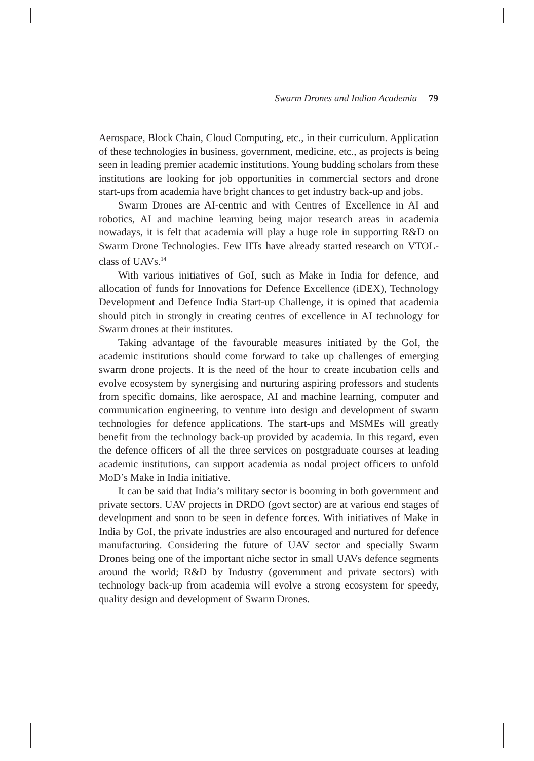Swarm Drones and Indian Academia 79
Aerospace, Block Chain, Cloud Computing, etc., in their curriculum. Application of these technologies in business, government, medicine, etc., as projects is being seen in leading premier academic institutions. Young budding scholars from these institutions are looking for job opportunities in commercial sectors and drone start-ups from academia have bright chances to get industry back-up and jobs.
Swarm Drones are AI-centric and with Centres of Excellence in AI and robotics, AI and machine learning being major research areas in academia nowadays, it is felt that academia will play a huge role in supporting R&D on Swarm Drone Technologies. Few IITs have already started research on VTOL-class of UAVs.<sup>14</sup>
With various initiatives of GoI, such as Make in India for defence, and allocation of funds for Innovations for Defence Excellence (iDEX), Technology Development and Defence India Start-up Challenge, it is opined that academia should pitch in strongly in creating centres of excellence in AI technology for Swarm drones at their institutes.
Taking advantage of the favourable measures initiated by the GoI, the academic institutions should come forward to take up challenges of emerging swarm drone projects. It is the need of the hour to create incubation cells and evolve ecosystem by synergising and nurturing aspiring professors and students from specific domains, like aerospace, AI and machine learning, computer and communication engineering, to venture into design and development of swarm technologies for defence applications. The start-ups and MSMEs will greatly benefit from the technology back-up provided by academia. In this regard, even the defence officers of all the three services on postgraduate courses at leading academic institutions, can support academia as nodal project officers to unfold MoD’s Make in India initiative.
It can be said that India’s military sector is booming in both government and private sectors. UAV projects in DRDO (govt sector) are at various end stages of development and soon to be seen in defence forces. With initiatives of Make in India by GoI, the private industries are also encouraged and nurtured for defence manufacturing. Considering the future of UAV sector and specially Swarm Drones being one of the important niche sector in small UAVs defence segments around the world; R&D by Industry (government and private sectors) with technology back-up from academia will evolve a strong ecosystem for speedy, quality design and development of Swarm Drones.